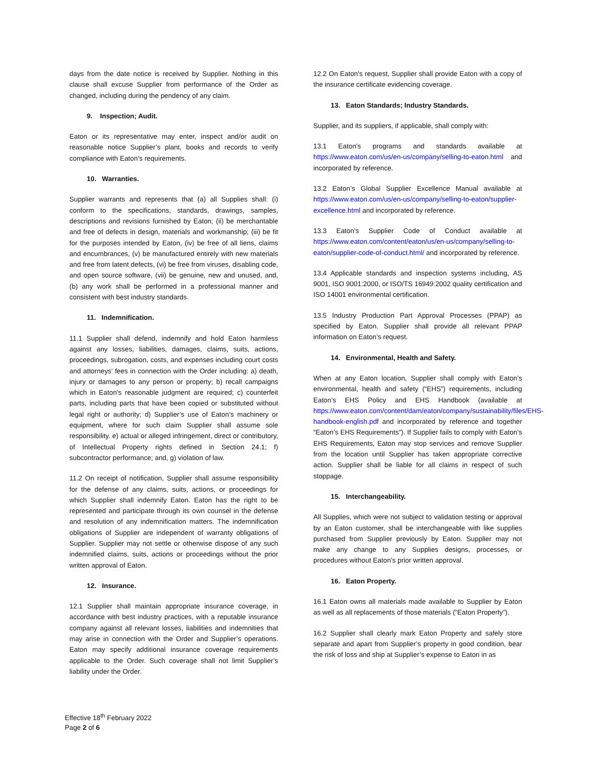days from the date notice is received by Supplier. Nothing in this clause shall excuse Supplier from performance of the Order as changed, including during the pendency of any claim.
9. Inspection; Audit.
Eaton or its representative may enter, inspect and/or audit on reasonable notice Supplier’s plant, books and records to verify compliance with Eaton’s requirements.
10. Warranties.
Supplier warrants and represents that (a) all Supplies shall: (i) conform to the specifications, standards, drawings, samples, descriptions and revisions furnished by Eaton; (ii) be merchantable and free of defects in design, materials and workmanship; (iii) be fit for the purposes intended by Eaton, (iv) be free of all liens, claims and encumbrances, (v) be manufactured entirely with new materials and free from latent defects, (vi) be free from viruses, disabling code, and open source software, (vii) be genuine, new and unused, and, (b) any work shall be performed in a professional manner and consistent with best industry standards.
11. Indemnification.
11.1 Supplier shall defend, indemnify and hold Eaton harmless against any losses, liabilities, damages, claims, suits, actions, proceedings, subrogation, costs, and expenses including court costs and attorneys’ fees in connection with the Order including: a) death, injury or damages to any person or property; b) recall campaigns which in Eaton's reasonable judgment are required; c) counterfeit parts, including parts that have been copied or substituted without legal right or authority; d) Supplier’s use of Eaton’s machinery or equipment, where for such claim Supplier shall assume sole responsibility. e) actual or alleged infringement, direct or contributory, of Intellectual Property rights defined in Section 24.1; f) subcontractor performance; and, g) violation of law.
11.2 On receipt of notification, Supplier shall assume responsibility for the defense of any claims, suits, actions, or proceedings for which Supplier shall indemnify Eaton. Eaton has the right to be represented and participate through its own counsel in the defense and resolution of any indemnification matters. The indemnification obligations of Supplier are independent of warranty obligations of Supplier. Supplier may not settle or otherwise dispose of any such indemnified claims, suits, actions or proceedings without the prior written approval of Eaton.
12. Insurance.
12.1 Supplier shall maintain appropriate insurance coverage, in accordance with best industry practices, with a reputable insurance company against all relevant losses, liabilities and indemnities that may arise in connection with the Order and Supplier’s operations. Eaton may specify additional insurance coverage requirements applicable to the Order. Such coverage shall not limit Supplier’s liability under the Order.
12.2 On Eaton's request, Supplier shall provide Eaton with a copy of the insurance certificate evidencing coverage.
13. Eaton Standards; Industry Standards.
Supplier, and its suppliers, if applicable, shall comply with:
13.1 Eaton’s programs and standards available at https://www.eaton.com/us/en-us/company/selling-to-eaton.html and incorporated by reference.
13.2 Eaton’s Global Supplier Excellence Manual available at https://www.eaton.com/us/en-us/company/selling-to-eaton/supplier-excellence.html and incorporated by reference.
13.3 Eaton’s Supplier Code of Conduct available at https://www.eaton.com/content/eaton/us/en-us/company/selling-to-eaton/supplier-code-of-conduct.html/ and incorporated by reference.
13.4 Applicable standards and inspection systems including, AS 9001, ISO 9001:2000, or ISO/TS 16949:2002 quality certification and ISO 14001 environmental certification.
13.5 Industry Production Part Approval Processes (PPAP) as specified by Eaton. Supplier shall provide all relevant PPAP information on Eaton’s request.
14. Environmental, Health and Safety.
When at any Eaton location, Supplier shall comply with Eaton’s environmental, health and safety (“EHS”) requirements, including Eaton’s EHS Policy and EHS Handbook (available at https://www.eaton.com/content/dam/eaton/company/sustainability/files/EHS-handbook-english.pdf and incorporated by reference and together “Eaton’s EHS Requirements”). If Supplier fails to comply with Eaton’s EHS Requirements, Eaton may stop services and remove Supplier from the location until Supplier has taken appropriate corrective action. Supplier shall be liable for all claims in respect of such stoppage.
15. Interchangeability.
All Supplies, which were not subject to validation testing or approval by an Eaton customer, shall be interchangeable with like supplies purchased from Supplier previously by Eaton. Supplier may not make any change to any Supplies designs, processes, or procedures without Eaton’s prior written approval.
16. Eaton Property.
16.1 Eaton owns all materials made available to Supplier by Eaton as well as all replacements of those materials (“Eaton Property”).
16.2 Supplier shall clearly mark Eaton Property and safely store separate and apart from Supplier’s property in good condition, bear the risk of loss and ship at Supplier’s expense to Eaton in as
Effective 18<sup>th</sup> February 2022
Page 2 of 6